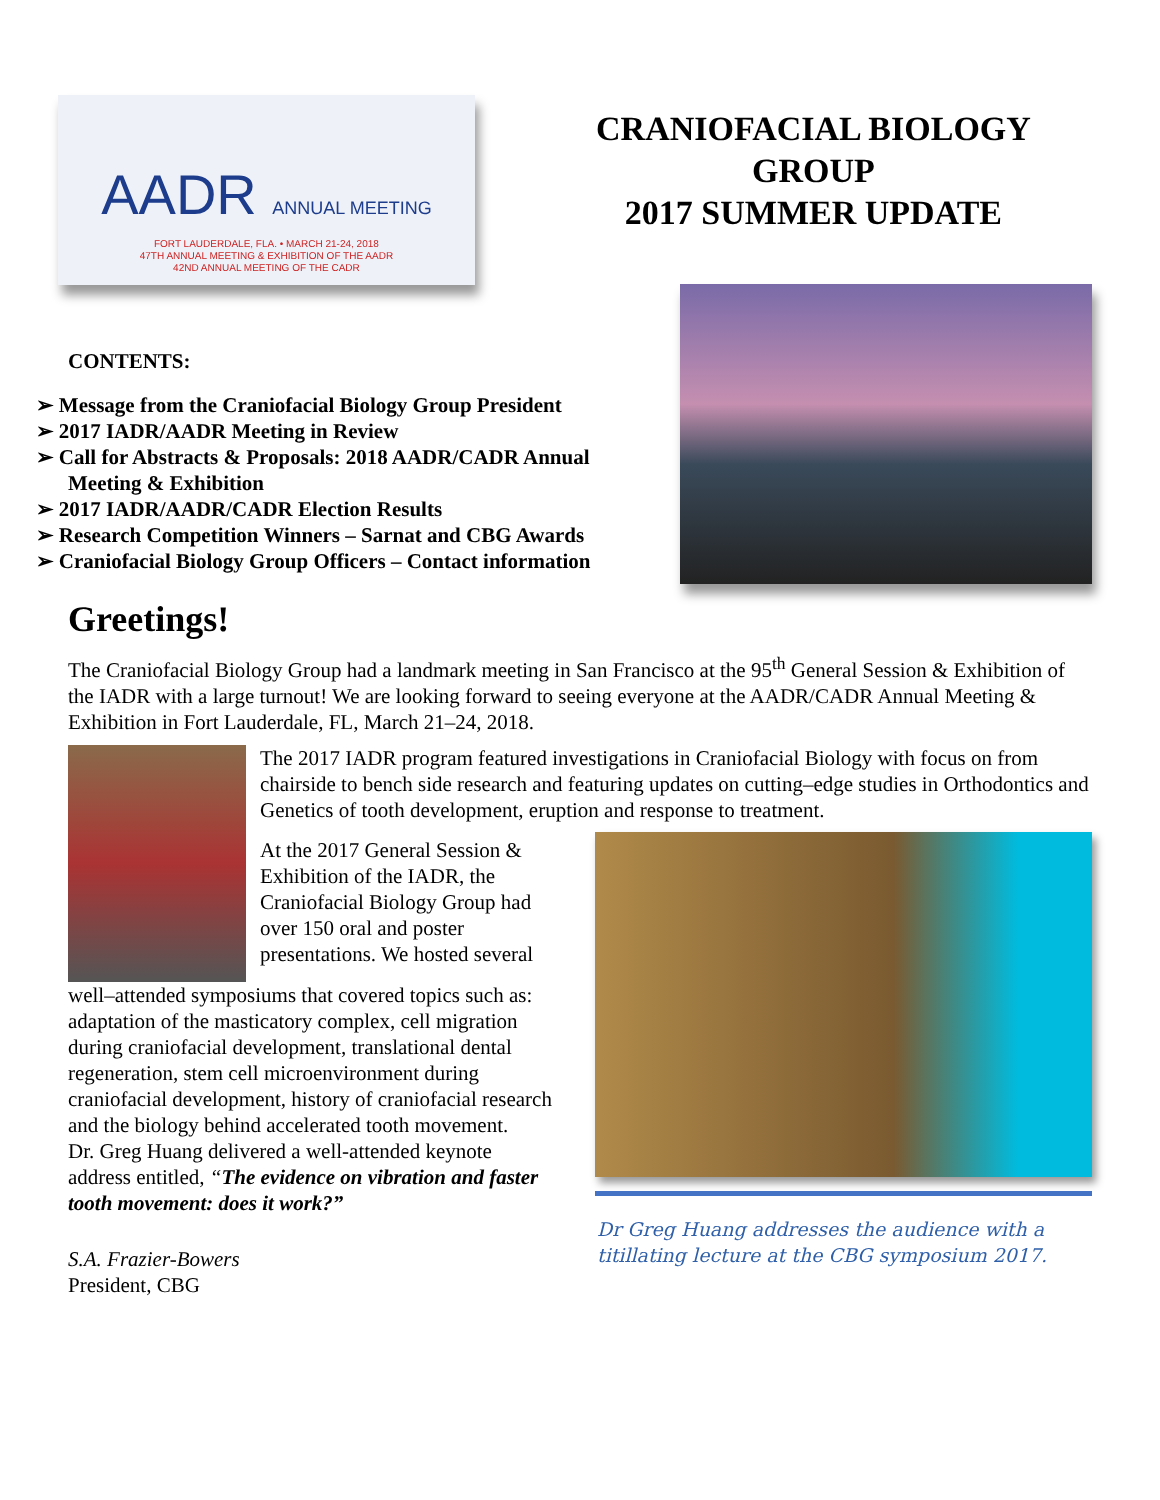AADR ANNUAL MEETING
FORT LAUDERDALE, FLA. • MARCH 21-24, 2018
47TH ANNUAL MEETING & EXHIBITION OF THE AADR
42ND ANNUAL MEETING OF THE CADR
CRANIOFACIAL BIOLOGY GROUP
2017 SUMMER UPDATE
CONTENTS:
➢ Message from the Craniofacial Biology Group President
➢ 2017 IADR/AADR Meeting in Review
➢ Call for Abstracts & Proposals: 2018 AADR/CADR Annual Meeting & Exhibition
➢ 2017 IADR/AADR/CADR Election Results
➢ Research Competition Winners – Sarnat and CBG Awards
➢ Craniofacial Biology Group Officers – Contact information
Greetings!
The Craniofacial Biology Group had a landmark meeting in San Francisco at the 95<sup>th</sup> General Session & Exhibition of the IADR with a large turnout! We are looking forward to seeing everyone at the AADR/CADR Annual Meeting & Exhibition in Fort Lauderdale, FL, March 21–24, 2018.
The 2017 IADR program featured investigations in Craniofacial Biology with focus on from chairside to bench side research and featuring updates on cutting–edge studies in Orthodontics and Genetics of tooth development, eruption and response to treatment.
At the 2017 General Session & Exhibition of the IADR, the Craniofacial Biology Group had over 150 oral and poster presentations. We hosted several
well–attended symposiums that covered topics such as: adaptation of the masticatory complex, cell migration during craniofacial development, translational dental regeneration, stem cell microenvironment during craniofacial development, history of craniofacial research and the biology behind accelerated tooth movement.
Dr. Greg Huang delivered a well-attended keynote address entitled, “The evidence on vibration and faster tooth movement: does it work?”
S.A. Frazier-Bowers
President, CBG
Dr Greg Huang addresses the audience with a titillating lecture at the CBG symposium 2017.